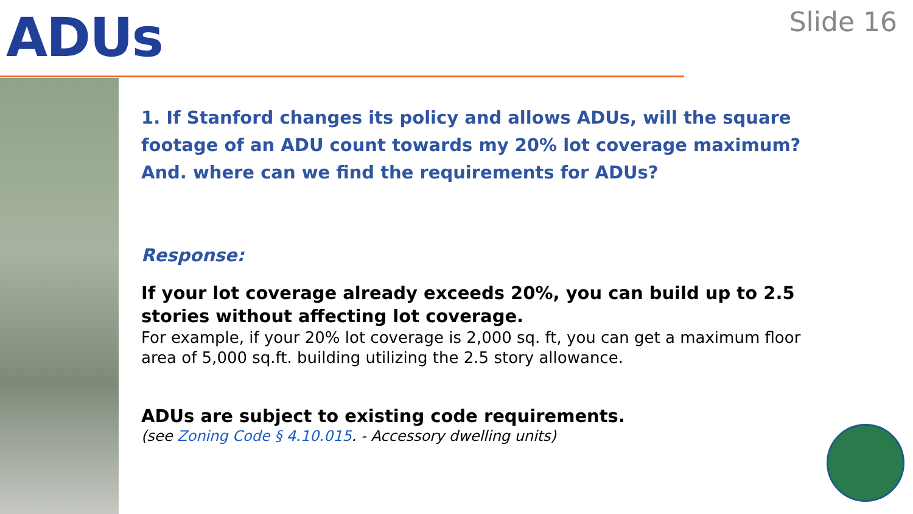ADUs
Slide 16
1. If Stanford changes its policy and allows ADUs, will the square footage of an ADU count towards my 20% lot coverage maximum? And. where can we find the requirements for ADUs?
Response:
If your lot coverage already exceeds 20%, you can build up to 2.5 stories without affecting lot coverage.
For example, if your 20% lot coverage is 2,000 sq. ft, you can get a maximum floor area of 5,000 sq.ft. building utilizing the 2.5 story allowance.
ADUs are subject to existing code requirements.
(see Zoning Code § 4.10.015. - Accessory dwelling units)